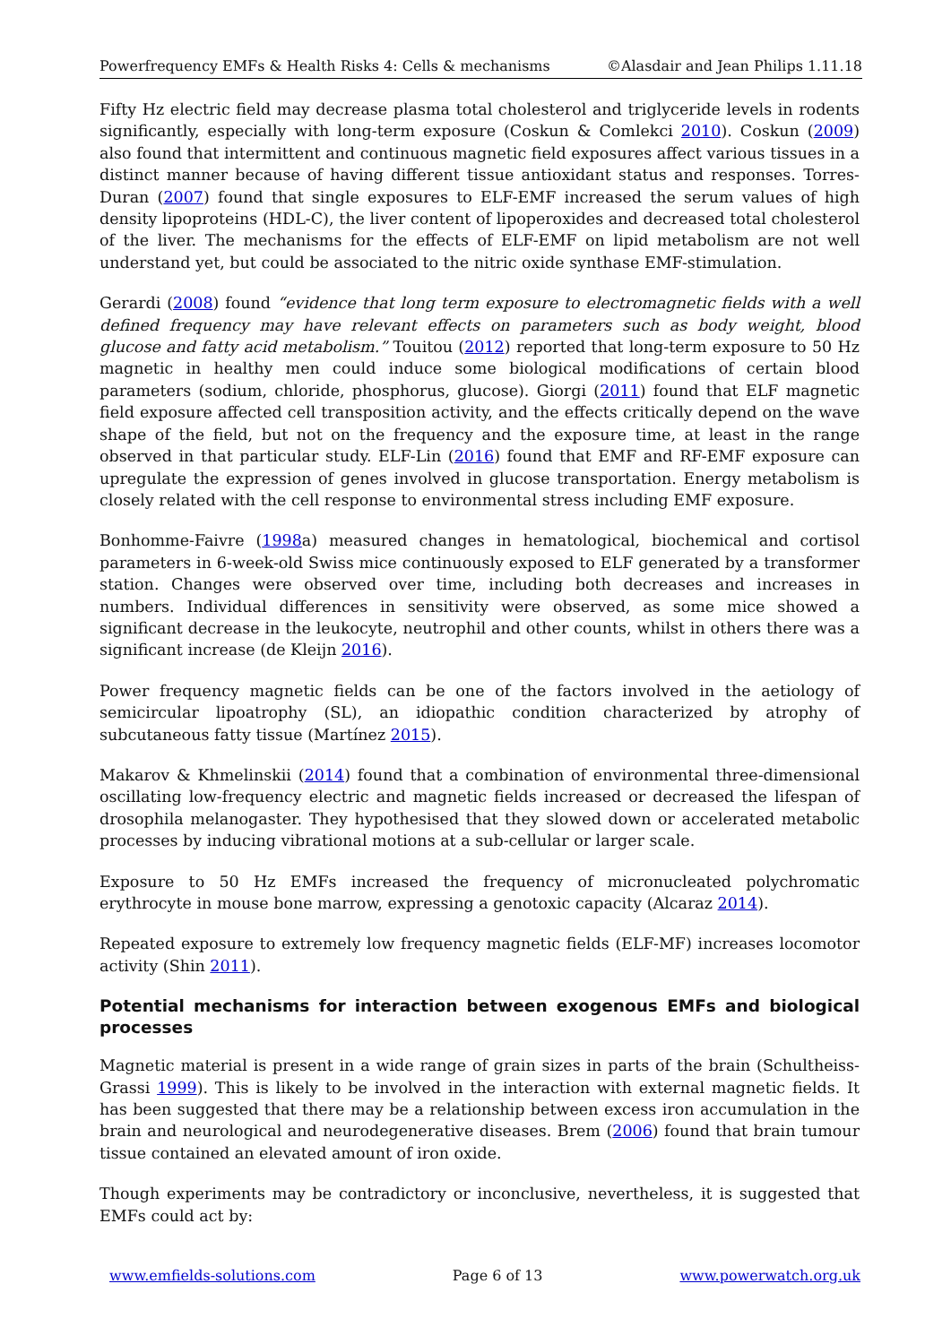Powerfrequency EMFs & Health Risks 4: Cells & mechanisms ©Alasdair and Jean Philips 1.11.18
Fifty Hz electric field may decrease plasma total cholesterol and triglyceride levels in rodents significantly, especially with long-term exposure (Coskun & Comlekci 2010). Coskun (2009) also found that intermittent and continuous magnetic field exposures affect various tissues in a distinct manner because of having different tissue antioxidant status and responses. Torres-Duran (2007) found that single exposures to ELF-EMF increased the serum values of high density lipoproteins (HDL-C), the liver content of lipoperoxides and decreased total cholesterol of the liver. The mechanisms for the effects of ELF-EMF on lipid metabolism are not well understand yet, but could be associated to the nitric oxide synthase EMF-stimulation.
Gerardi (2008) found “evidence that long term exposure to electromagnetic fields with a well defined frequency may have relevant effects on parameters such as body weight, blood glucose and fatty acid metabolism.” Touitou (2012) reported that long-term exposure to 50 Hz magnetic in healthy men could induce some biological modifications of certain blood parameters (sodium, chloride, phosphorus, glucose). Giorgi (2011) found that ELF magnetic field exposure affected cell transposition activity, and the effects critically depend on the wave shape of the field, but not on the frequency and the exposure time, at least in the range observed in that particular study. ELF-Lin (2016) found that EMF and RF-EMF exposure can upregulate the expression of genes involved in glucose transportation. Energy metabolism is closely related with the cell response to environmental stress including EMF exposure.
Bonhomme-Faivre (1998a) measured changes in hematological, biochemical and cortisol parameters in 6-week-old Swiss mice continuously exposed to ELF generated by a transformer station. Changes were observed over time, including both decreases and increases in numbers. Individual differences in sensitivity were observed, as some mice showed a significant decrease in the leukocyte, neutrophil and other counts, whilst in others there was a significant increase (de Kleijn 2016).
Power frequency magnetic fields can be one of the factors involved in the aetiology of semicircular lipoatrophy (SL), an idiopathic condition characterized by atrophy of subcutaneous fatty tissue (Martínez 2015).
Makarov & Khmelinskii (2014) found that a combination of environmental three-dimensional oscillating low-frequency electric and magnetic fields increased or decreased the lifespan of drosophila melanogaster. They hypothesised that they slowed down or accelerated metabolic processes by inducing vibrational motions at a sub-cellular or larger scale.
Exposure to 50 Hz EMFs increased the frequency of micronucleated polychromatic erythrocyte in mouse bone marrow, expressing a genotoxic capacity (Alcaraz 2014).
Repeated exposure to extremely low frequency magnetic fields (ELF-MF) increases locomotor activity (Shin 2011).
Potential mechanisms for interaction between exogenous EMFs and biological processes
Magnetic material is present in a wide range of grain sizes in parts of the brain (Schultheiss-Grassi 1999). This is likely to be involved in the interaction with external magnetic fields. It has been suggested that there may be a relationship between excess iron accumulation in the brain and neurological and neurodegenerative diseases. Brem (2006) found that brain tumour tissue contained an elevated amount of iron oxide.
Though experiments may be contradictory or inconclusive, nevertheless, it is suggested that EMFs could act by:
www.emfields-solutions.com Page 6 of 13 www.powerwatch.org.uk